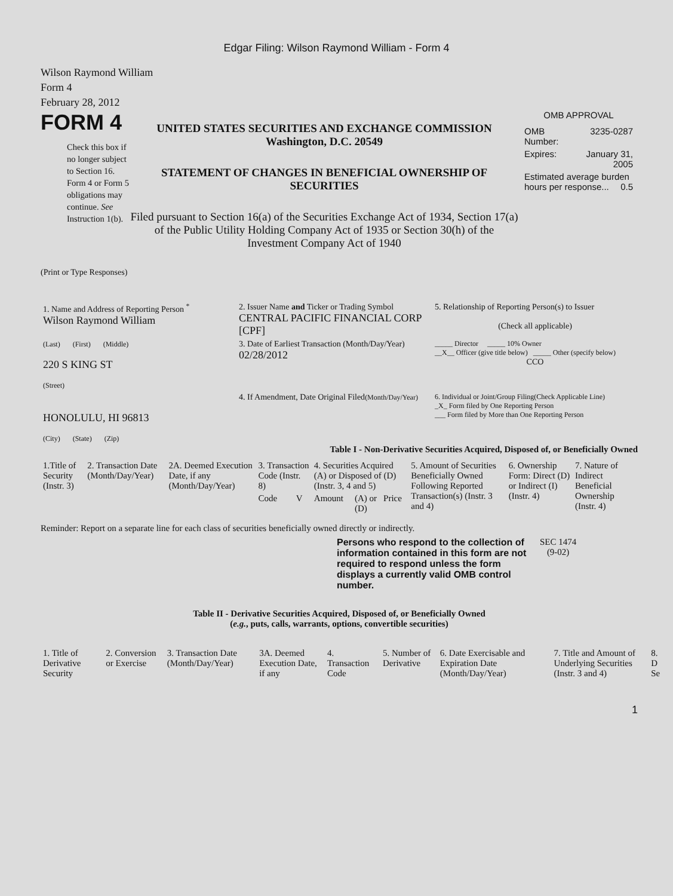Edgar Filing: Wilson Raymond William - Form 4
Wilson Raymond William
Form 4
February 28, 2012
FORM 4
Check this box if no longer subject to Section 16. Form 4 or Form 5 obligations may continue. See Instruction 1(b).
UNITED STATES SECURITIES AND EXCHANGE COMMISSION
Washington, D.C. 20549
STATEMENT OF CHANGES IN BENEFICIAL OWNERSHIP OF SECURITIES
Filed pursuant to Section 16(a) of the Securities Exchange Act of 1934, Section 17(a) of the Public Utility Holding Company Act of 1935 or Section 30(h) of the Investment Company Act of 1940
OMB APPROVAL
| OMB Number: | 3235-0287 |
| Expires: | January 31, 2005 |
| Estimated average burden hours per response... 0.5 | |
(Print or Type Responses)
| 1. Name and Address of Reporting Person <sup>*</sup> Wilson Raymond William | 2. Issuer Name and Ticker or Trading Symbol CENTRAL PACIFIC FINANCIAL CORP [CPF] | 5. Relationship of Reporting Person(s) to Issuer (Check all applicable) |
| (Last) (First) (Middle) 220 S KING ST (Street) | 3. Date of Earliest Transaction (Month/Day/Year) 02/28/2012 | _____ Director _____ 10% Owner __X__ Officer (give title below) _____ Other (specify below) CCO |
| HONOLULU, HI 96813 (City) (State) (Zip) | 4. If Amendment, Date Original Filed (Month/Day/Year) | 6. Individual or Joint/Group Filing(Check Applicable Line) _X_ Form filed by One Reporting Person ___ Form filed by More than One Reporting Person |
Table I - Non-Derivative Securities Acquired, Disposed of, or Beneficially Owned
| 1.Title of Security (Instr. 3) | 2. Transaction Date (Month/Day/Year) | 2A. Deemed Execution Date, if any (Month/Day/Year) | 3. Transaction Code (Instr. 8) | | 4. Securities Acquired (A) or Disposed of (D) (Instr. 3, 4 and 5) | | | 5. Amount of Securities Beneficially Owned Following Reported Transaction(s) (Instr. 3 and 4) | 6. Ownership Form: Direct (D) or Indirect (I) (Instr. 4) | 7. Nature of Indirect Beneficial Ownership (Instr. 4) |
| | | | Code | V | Amount | (A) or (D) | Price | | | |
Reminder: Report on a separate line for each class of securities beneficially owned directly or indirectly.
Persons who respond to the collection of information contained in this form are not required to respond unless the form displays a currently valid OMB control number.
SEC 1474
(9-02)
Table II - Derivative Securities Acquired, Disposed of, or Beneficially Owned
(e.g., puts, calls, warrants, options, convertible securities)
| 1. Title of Derivative Security | 2. Conversion or Exercise | 3. Transaction Date (Month/Day/Year) | 3A. Deemed Execution Date, if any | 4. Transaction Code | 5. Number of Derivative | 6. Date Exercisable and Expiration Date (Month/Day/Year) | 7. Title and Amount of Underlying Securities (Instr. 3 and 4) | 8. D Se |
1